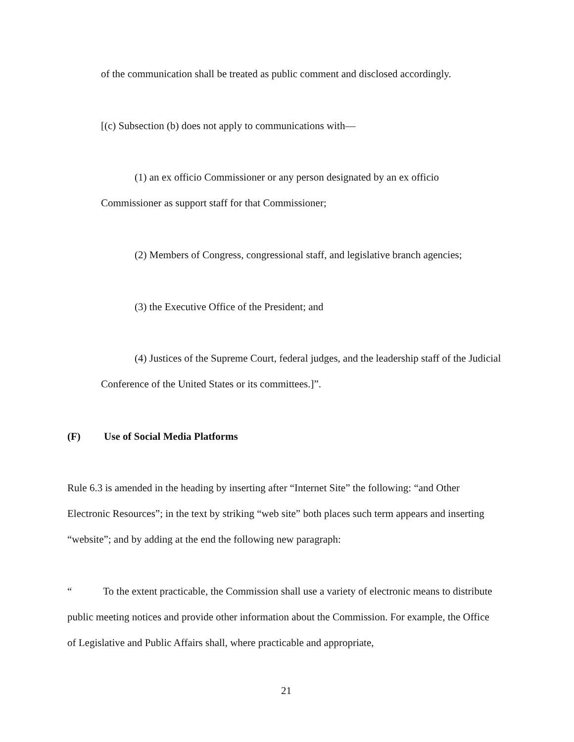of the communication shall be treated as public comment and disclosed accordingly.
[(c) Subsection (b) does not apply to communications with—
(1) an ex officio Commissioner or any person designated by an ex officio Commissioner as support staff for that Commissioner;
(2) Members of Congress, congressional staff, and legislative branch agencies;
(3) the Executive Office of the President; and
(4) Justices of the Supreme Court, federal judges, and the leadership staff of the Judicial Conference of the United States or its committees.]”.
(F) Use of Social Media Platforms
Rule 6.3 is amended in the heading by inserting after “Internet Site” the following: “and Other Electronic Resources”; in the text by striking “web site” both places such term appears and inserting “website”; and by adding at the end the following new paragraph:
“ To the extent practicable, the Commission shall use a variety of electronic means to distribute public meeting notices and provide other information about the Commission. For example, the Office of Legislative and Public Affairs shall, where practicable and appropriate,
21